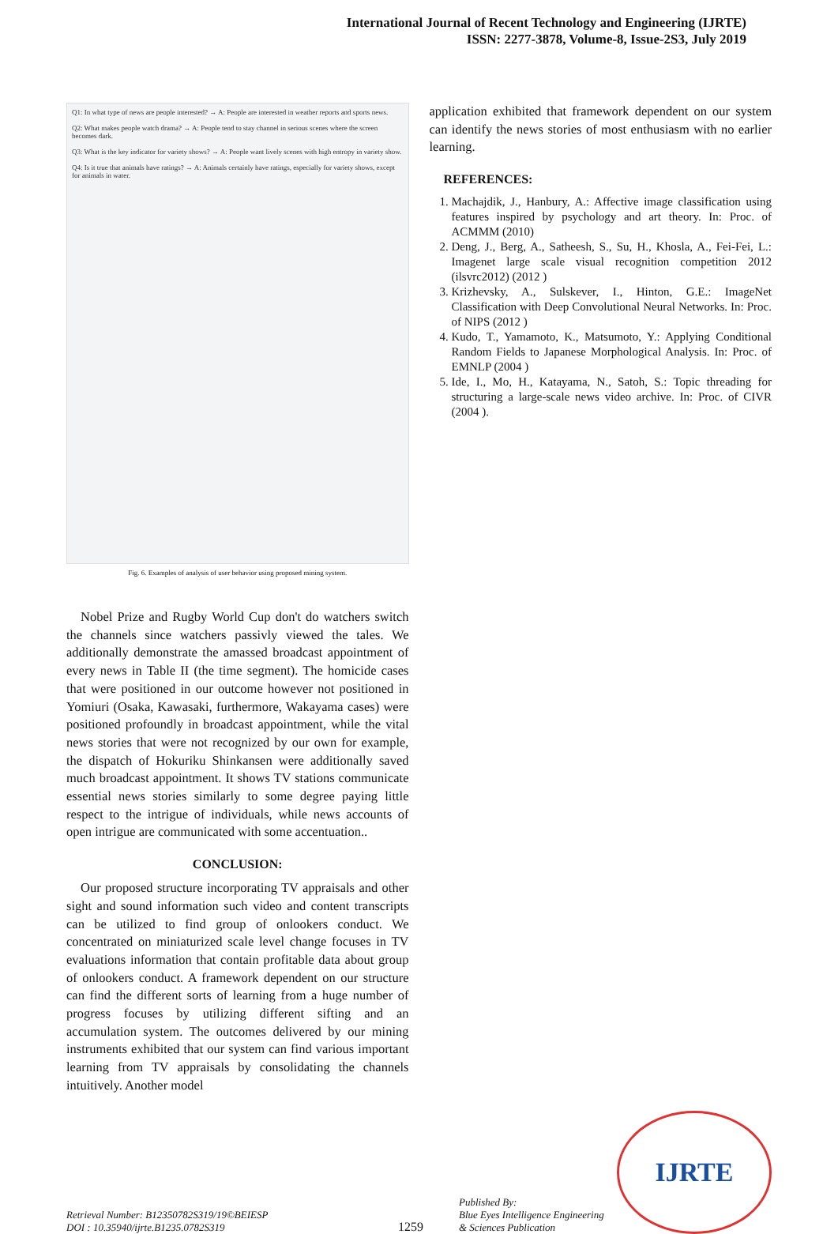International Journal of Recent Technology and Engineering (IJRTE)
ISSN: 2277-3878, Volume-8, Issue-2S3, July 2019
Q1: In what type of news are people interested? → A: People are interested in weather reports and sports news.
Q2: What makes people watch drama? → A: People tend to stay channel in serious scenes where the screen becomes dark.
Q3: What is the key indicator for variety shows? → A: People want lively scenes with high entropy in variety show.
Q4: Is it true that animals have ratings? → A: Animals certainly have ratings, especially for variety shows, except for animals in water.
Fig. 6. Examples of analysis of user behavior using proposed mining system.
Nobel Prize and Rugby World Cup don't do watchers switch the channels since watchers passivly viewed the tales. We additionally demonstrate the amassed broadcast appointment of every news in Table II (the time segment). The homicide cases that were positioned in our outcome however not positioned in Yomiuri (Osaka, Kawasaki, furthermore, Wakayama cases) were positioned profoundly in broadcast appointment, while the vital news stories that were not recognized by our own for example, the dispatch of Hokuriku Shinkansen were additionally saved much broadcast appointment. It shows TV stations communicate essential news stories similarly to some degree paying little respect to the intrigue of individuals, while news accounts of open intrigue are communicated with some accentuation..
CONCLUSION:
Our proposed structure incorporating TV appraisals and other sight and sound information such video and content transcripts can be utilized to find group of onlookers conduct. We concentrated on miniaturized scale level change focuses in TV evaluations information that contain profitable data about group of onlookers conduct. A framework dependent on our structure can find the different sorts of learning from a huge number of progress focuses by utilizing different sifting and an accumulation system. The outcomes delivered by our mining instruments exhibited that our system can find various important learning from TV appraisals by consolidating the channels intuitively. Another model
application exhibited that framework dependent on our system can identify the news stories of most enthusiasm with no earlier learning.
REFERENCES:
1. Machajdik, J., Hanbury, A.: Affective image classification using features inspired by psychology and art theory. In: Proc. of ACMMM (2010)
2. Deng, J., Berg, A., Satheesh, S., Su, H., Khosla, A., Fei-Fei, L.: Imagenet large scale visual recognition competition 2012 (ilsvrc2012) (2012 )
3. Krizhevsky, A., Sulskever, I., Hinton, G.E.: ImageNet Classification with Deep Convolutional Neural Networks. In: Proc. of NIPS (2012 )
4. Kudo, T., Yamamoto, K., Matsumoto, Y.: Applying Conditional Random Fields to Japanese Morphological Analysis. In: Proc. of EMNLP (2004 )
5. Ide, I., Mo, H., Katayama, N., Satoh, S.: Topic threading for structuring a large-scale news video archive. In: Proc. of CIVR (2004 ).
Retrieval Number: B12350782S319/19©BEIESP
DOI : 10.35940/ijrte.B1235.0782S319
1259
Published By:
Blue Eyes Intelligence Engineering
& Sciences Publication
IJRTE